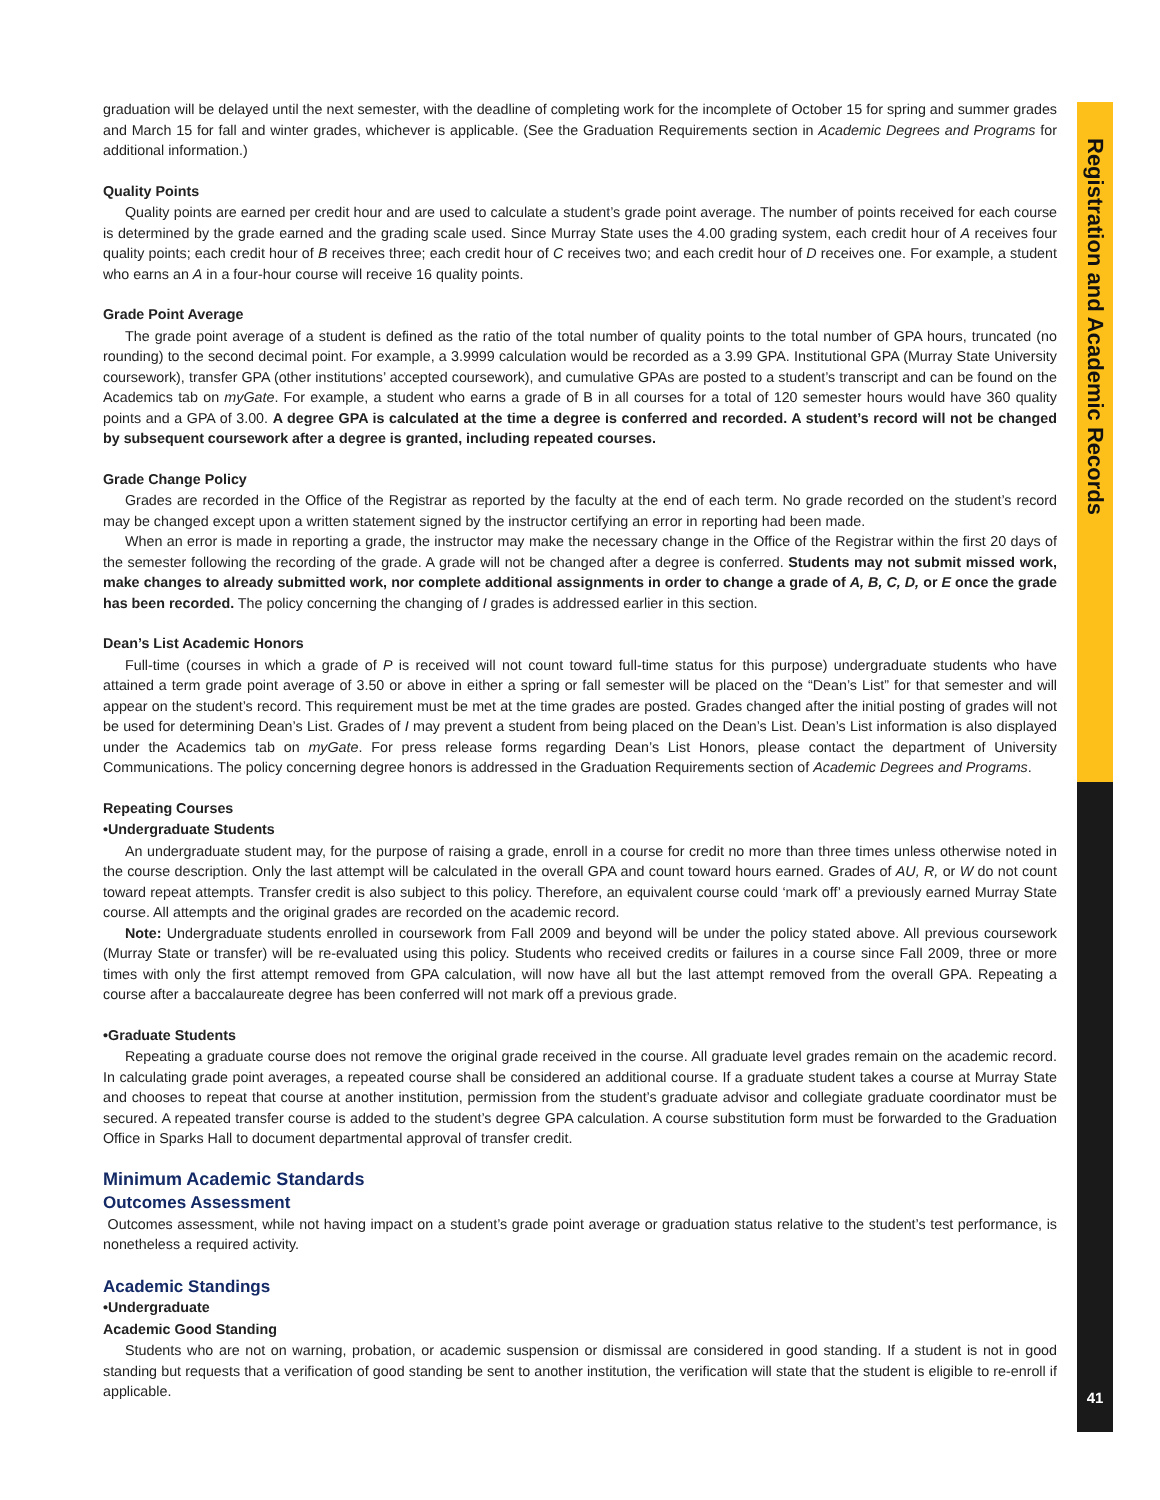Registration and Academic Records
graduation will be delayed until the next semester, with the deadline of completing work for the incomplete of October 15 for spring and summer grades and March 15 for fall and winter grades, whichever is applicable. (See the Graduation Requirements section in Academic Degrees and Programs for additional information.)
Quality Points
Quality points are earned per credit hour and are used to calculate a student’s grade point average. The number of points received for each course is determined by the grade earned and the grading scale used. Since Murray State uses the 4.00 grading system, each credit hour of A receives four quality points; each credit hour of B receives three; each credit hour of C receives two; and each credit hour of D receives one. For example, a student who earns an A in a four-hour course will receive 16 quality points.
Grade Point Average
The grade point average of a student is defined as the ratio of the total number of quality points to the total number of GPA hours, truncated (no rounding) to the second decimal point. For example, a 3.9999 calculation would be recorded as a 3.99 GPA. Institutional GPA (Murray State University coursework), transfer GPA (other institutions’ accepted coursework), and cumulative GPAs are posted to a student’s transcript and can be found on the Academics tab on myGate. For example, a student who earns a grade of B in all courses for a total of 120 semester hours would have 360 quality points and a GPA of 3.00. A degree GPA is calculated at the time a degree is conferred and recorded. A student’s record will not be changed by subsequent coursework after a degree is granted, including repeated courses.
Grade Change Policy
Grades are recorded in the Office of the Registrar as reported by the faculty at the end of each term. No grade recorded on the student’s record may be changed except upon a written statement signed by the instructor certifying an error in reporting had been made.
When an error is made in reporting a grade, the instructor may make the necessary change in the Office of the Registrar within the first 20 days of the semester following the recording of the grade. A grade will not be changed after a degree is conferred. Students may not submit missed work, make changes to already submitted work, nor complete additional assignments in order to change a grade of A, B, C, D, or E once the grade has been recorded. The policy concerning the changing of I grades is addressed earlier in this section.
Dean’s List Academic Honors
Full-time (courses in which a grade of P is received will not count toward full-time status for this purpose) undergraduate students who have attained a term grade point average of 3.50 or above in either a spring or fall semester will be placed on the “Dean’s List” for that semester and will appear on the student’s record. This requirement must be met at the time grades are posted. Grades changed after the initial posting of grades will not be used for determining Dean’s List. Grades of I may prevent a student from being placed on the Dean’s List. Dean’s List information is also displayed under the Academics tab on myGate. For press release forms regarding Dean’s List Honors, please contact the department of University Communications. The policy concerning degree honors is addressed in the Graduation Requirements section of Academic Degrees and Programs.
Repeating Courses
•Undergraduate Students
An undergraduate student may, for the purpose of raising a grade, enroll in a course for credit no more than three times unless otherwise noted in the course description. Only the last attempt will be calculated in the overall GPA and count toward hours earned. Grades of AU, R, or W do not count toward repeat attempts. Transfer credit is also subject to this policy. Therefore, an equivalent course could ‘mark off’ a previously earned Murray State course. All attempts and the original grades are recorded on the academic record.
Note: Undergraduate students enrolled in coursework from Fall 2009 and beyond will be under the policy stated above. All previous coursework (Murray State or transfer) will be re-evaluated using this policy. Students who received credits or failures in a course since Fall 2009, three or more times with only the first attempt removed from GPA calculation, will now have all but the last attempt removed from the overall GPA. Repeating a course after a baccalaureate degree has been conferred will not mark off a previous grade.
•Graduate Students
Repeating a graduate course does not remove the original grade received in the course. All graduate level grades remain on the academic record. In calculating grade point averages, a repeated course shall be considered an additional course. If a graduate student takes a course at Murray State and chooses to repeat that course at another institution, permission from the student’s graduate advisor and collegiate graduate coordinator must be secured. A repeated transfer course is added to the student’s degree GPA calculation. A course substitution form must be forwarded to the Graduation Office in Sparks Hall to document departmental approval of transfer credit.
Minimum Academic Standards
Outcomes Assessment
Outcomes assessment, while not having impact on a student’s grade point average or graduation status relative to the student’s test performance, is nonetheless a required activity.
Academic Standings
•Undergraduate
Academic Good Standing
Students who are not on warning, probation, or academic suspension or dismissal are considered in good standing. If a student is not in good standing but requests that a verification of good standing be sent to another institution, the verification will state that the student is eligible to re-enroll if applicable.
41